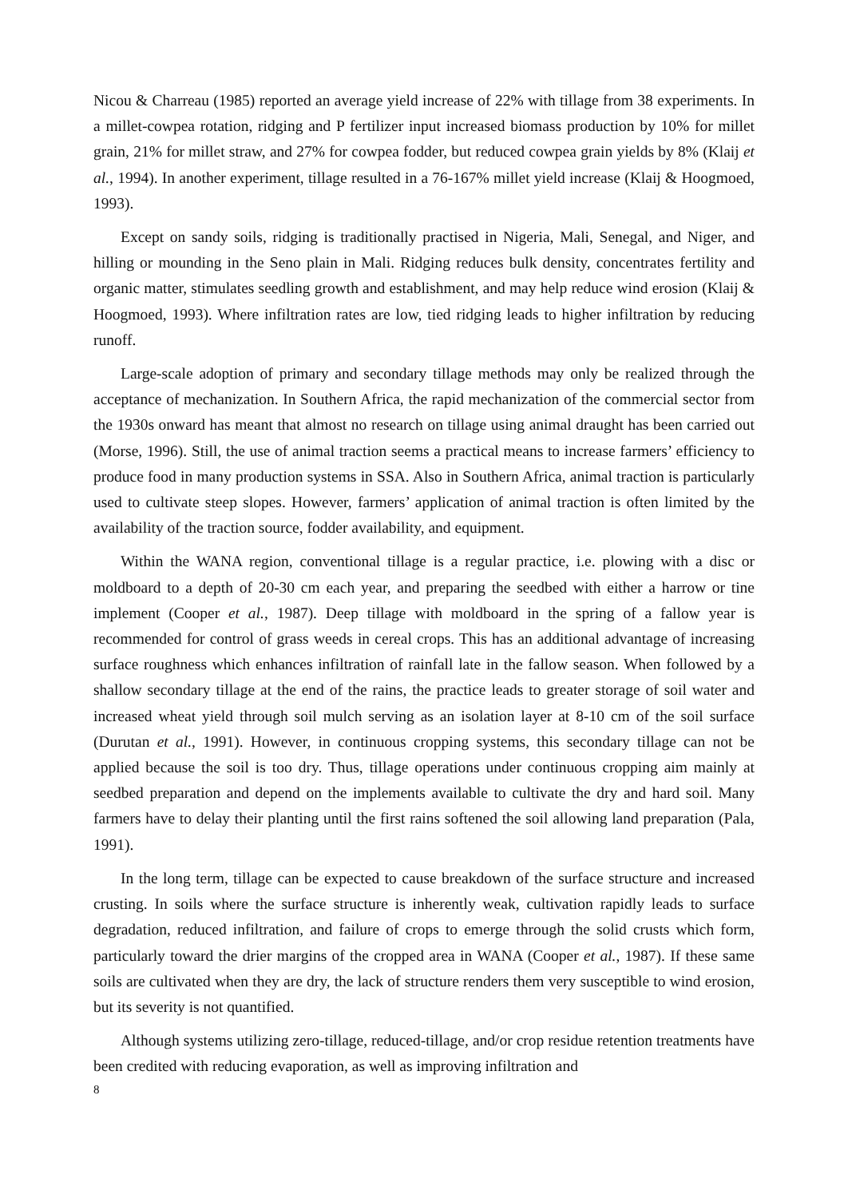Nicou & Charreau (1985) reported an average yield increase of 22% with tillage from 38 experiments. In a millet-cowpea rotation, ridging and P fertilizer input increased biomass production by 10% for millet grain, 21% for millet straw, and 27% for cowpea fodder, but reduced cowpea grain yields by 8% (Klaij et al., 1994). In another experiment, tillage resulted in a 76-167% millet yield increase (Klaij & Hoogmoed, 1993).
Except on sandy soils, ridging is traditionally practised in Nigeria, Mali, Senegal, and Niger, and hilling or mounding in the Seno plain in Mali. Ridging reduces bulk density, concentrates fertility and organic matter, stimulates seedling growth and establishment, and may help reduce wind erosion (Klaij & Hoogmoed, 1993). Where infiltration rates are low, tied ridging leads to higher infiltration by reducing runoff.
Large-scale adoption of primary and secondary tillage methods may only be realized through the acceptance of mechanization. In Southern Africa, the rapid mechanization of the commercial sector from the 1930s onward has meant that almost no research on tillage using animal draught has been carried out (Morse, 1996). Still, the use of animal traction seems a practical means to increase farmers’ efficiency to produce food in many production systems in SSA. Also in Southern Africa, animal traction is particularly used to cultivate steep slopes. However, farmers’ application of animal traction is often limited by the availability of the traction source, fodder availability, and equipment.
Within the WANA region, conventional tillage is a regular practice, i.e. plowing with a disc or moldboard to a depth of 20-30 cm each year, and preparing the seedbed with either a harrow or tine implement (Cooper et al., 1987). Deep tillage with moldboard in the spring of a fallow year is recommended for control of grass weeds in cereal crops. This has an additional advantage of increasing surface roughness which enhances infiltration of rainfall late in the fallow season. When followed by a shallow secondary tillage at the end of the rains, the practice leads to greater storage of soil water and increased wheat yield through soil mulch serving as an isolation layer at 8-10 cm of the soil surface (Durutan et al., 1991). However, in continuous cropping systems, this secondary tillage can not be applied because the soil is too dry. Thus, tillage operations under continuous cropping aim mainly at seedbed preparation and depend on the implements available to cultivate the dry and hard soil. Many farmers have to delay their planting until the first rains softened the soil allowing land preparation (Pala, 1991).
In the long term, tillage can be expected to cause breakdown of the surface structure and increased crusting. In soils where the surface structure is inherently weak, cultivation rapidly leads to surface degradation, reduced infiltration, and failure of crops to emerge through the solid crusts which form, particularly toward the drier margins of the cropped area in WANA (Cooper et al., 1987). If these same soils are cultivated when they are dry, the lack of structure renders them very susceptible to wind erosion, but its severity is not quantified.
Although systems utilizing zero-tillage, reduced-tillage, and/or crop residue retention treatments have been credited with reducing evaporation, as well as improving infiltration and
8